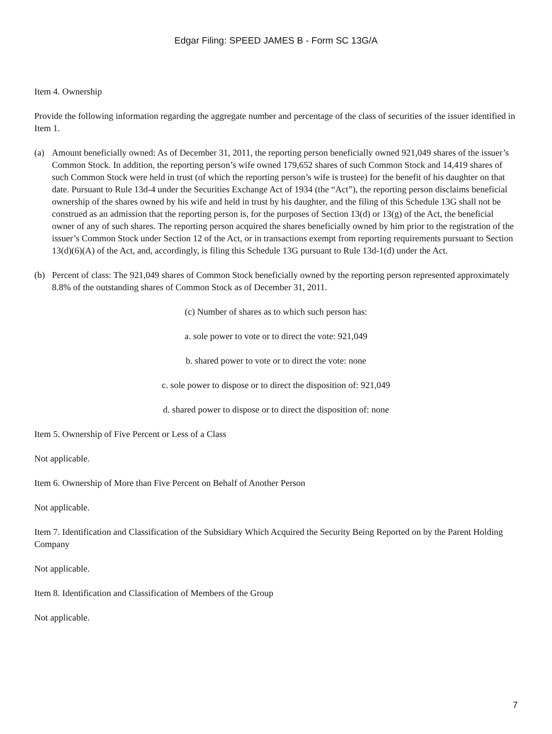Edgar Filing: SPEED JAMES B - Form SC 13G/A
Item 4. Ownership
Provide the following information regarding the aggregate number and percentage of the class of securities of the issuer identified in Item 1.
(a) Amount beneficially owned: As of December 31, 2011, the reporting person beneficially owned 921,049 shares of the issuer’s Common Stock. In addition, the reporting person’s wife owned 179,652 shares of such Common Stock and 14,419 shares of such Common Stock were held in trust (of which the reporting person’s wife is trustee) for the benefit of his daughter on that date. Pursuant to Rule 13d-4 under the Securities Exchange Act of 1934 (the “Act”), the reporting person disclaims beneficial ownership of the shares owned by his wife and held in trust by his daughter, and the filing of this Schedule 13G shall not be construed as an admission that the reporting person is, for the purposes of Section 13(d) or 13(g) of the Act, the beneficial owner of any of such shares. The reporting person acquired the shares beneficially owned by him prior to the registration of the issuer’s Common Stock under Section 12 of the Act, or in transactions exempt from reporting requirements pursuant to Section 13(d)(6)(A) of the Act, and, accordingly, is filing this Schedule 13G pursuant to Rule 13d-1(d) under the Act.
(b) Percent of class: The 921,049 shares of Common Stock beneficially owned by the reporting person represented approximately 8.8% of the outstanding shares of Common Stock as of December 31, 2011.
(c) Number of shares as to which such person has:
a. sole power to vote or to direct the vote: 921,049
b. shared power to vote or to direct the vote: none
c. sole power to dispose or to direct the disposition of: 921,049
d. shared power to dispose or to direct the disposition of: none
Item 5. Ownership of Five Percent or Less of a Class
Not applicable.
Item 6. Ownership of More than Five Percent on Behalf of Another Person
Not applicable.
Item 7. Identification and Classification of the Subsidiary Which Acquired the Security Being Reported on by the Parent Holding Company
Not applicable.
Item 8. Identification and Classification of Members of the Group
Not applicable.
7